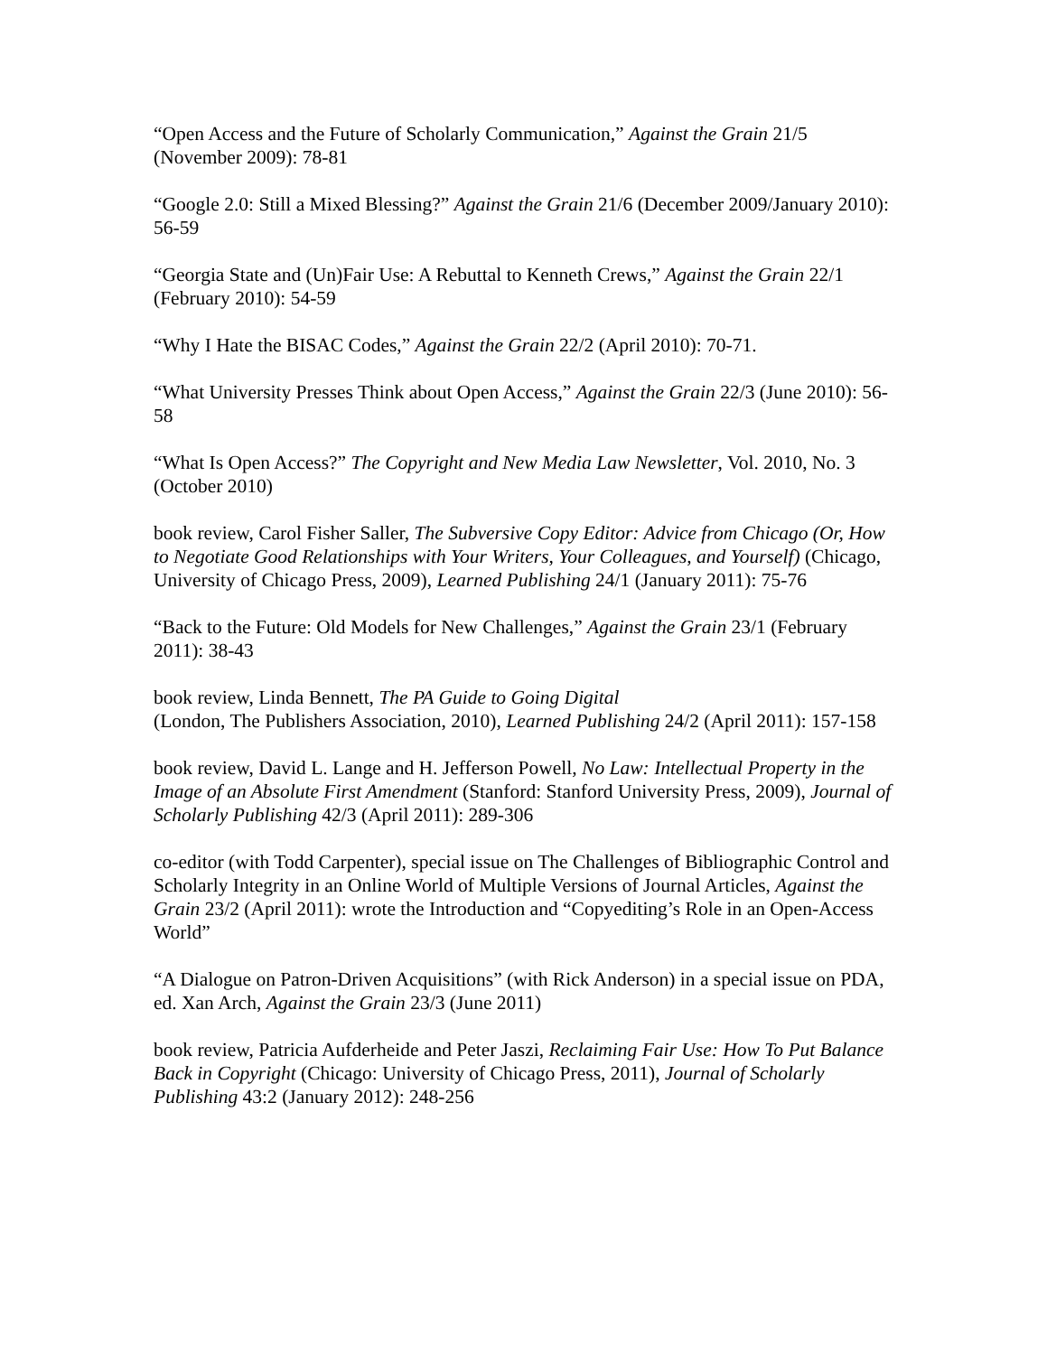“Open Access and the Future of Scholarly Communication,” Against the Grain 21/5 (November 2009): 78-81
“Google 2.0: Still a Mixed Blessing?” Against the Grain 21/6 (December 2009/January 2010): 56-59
“Georgia State and (Un)Fair Use: A Rebuttal to Kenneth Crews,” Against the Grain 22/1 (February 2010): 54-59
“Why I Hate the BISAC Codes,” Against the Grain 22/2 (April 2010): 70-71.
“What University Presses Think about Open Access,” Against the Grain 22/3 (June 2010): 56-58
“What Is Open Access?” The Copyright and New Media Law Newsletter, Vol. 2010, No. 3 (October 2010)
book review, Carol Fisher Saller, The Subversive Copy Editor: Advice from Chicago (Or, How to Negotiate Good Relationships with Your Writers, Your Colleagues, and Yourself) (Chicago, University of Chicago Press, 2009), Learned Publishing 24/1 (January 2011): 75-76
“Back to the Future: Old Models for New Challenges,” Against the Grain 23/1 (February 2011): 38-43
book review, Linda Bennett, The PA Guide to Going Digital
(London, The Publishers Association, 2010), Learned Publishing 24/2 (April 2011): 157-158
book review, David L. Lange and H. Jefferson Powell, No Law: Intellectual Property in the Image of an Absolute First Amendment (Stanford: Stanford University Press, 2009), Journal of Scholarly Publishing 42/3 (April 2011): 289-306
co-editor (with Todd Carpenter), special issue on The Challenges of Bibliographic Control and Scholarly Integrity in an Online World of Multiple Versions of Journal Articles, Against the Grain 23/2 (April 2011): wrote the Introduction and “Copyediting’s Role in an Open-Access World”
“A Dialogue on Patron-Driven Acquisitions” (with Rick Anderson) in a special issue on PDA, ed. Xan Arch, Against the Grain 23/3 (June 2011)
book review, Patricia Aufderheide and Peter Jaszi, Reclaiming Fair Use: How To Put Balance Back in Copyright (Chicago: University of Chicago Press, 2011), Journal of Scholarly Publishing 43:2 (January 2012): 248-256